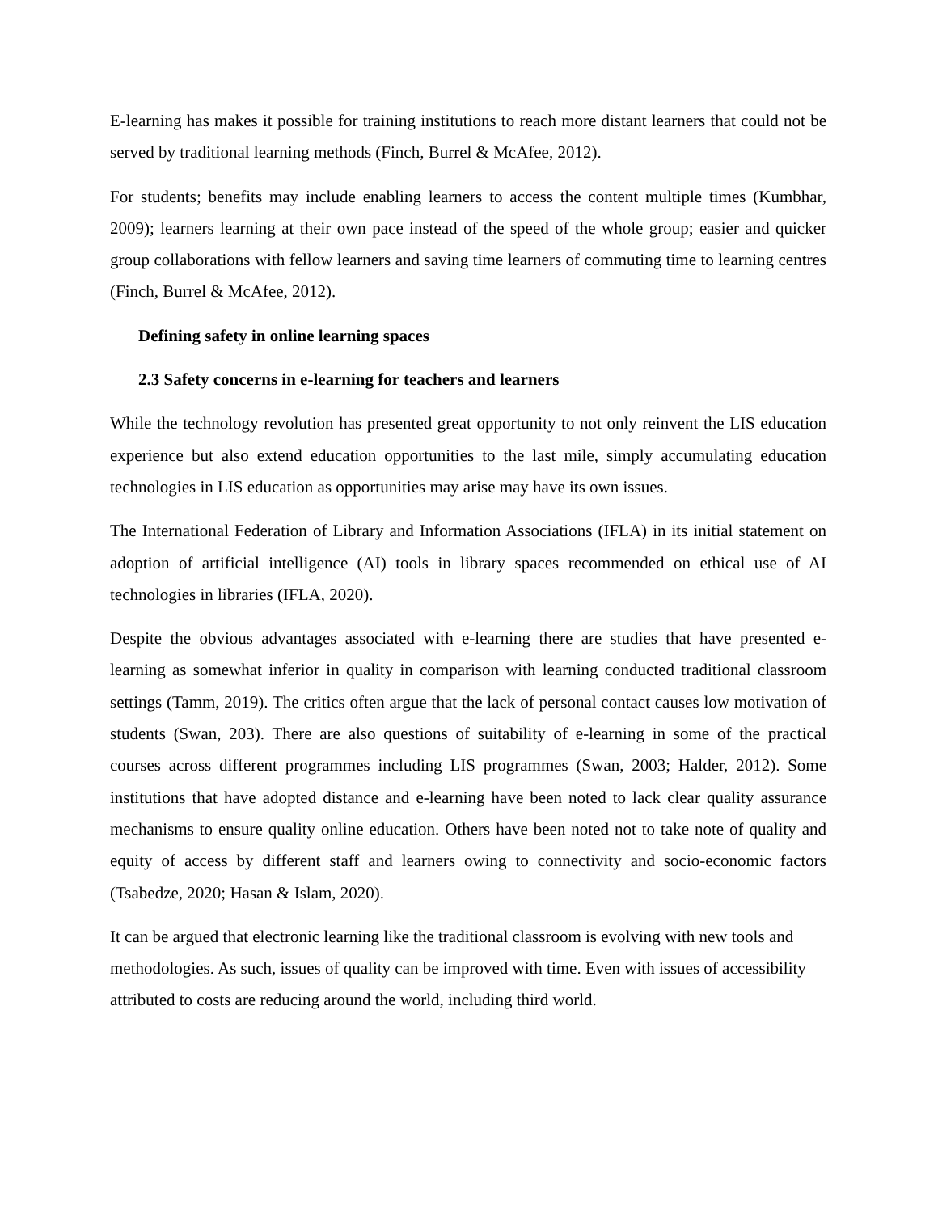E-learning has makes it possible for training institutions to reach more distant learners that could not be served by traditional learning methods (Finch, Burrel & McAfee, 2012).
For students; benefits may include enabling learners to access the content multiple times (Kumbhar, 2009); learners learning at their own pace instead of the speed of the whole group; easier and quicker group collaborations with fellow learners and saving time learners of commuting time to learning centres (Finch, Burrel & McAfee, 2012).
Defining safety in online learning spaces
2.3 Safety concerns in e-learning for teachers and learners
While the technology revolution has presented great opportunity to not only reinvent the LIS education experience but also extend education opportunities to the last mile, simply accumulating education technologies in LIS education as opportunities may arise may have its own issues.
The International Federation of Library and Information Associations (IFLA) in its initial statement on adoption of artificial intelligence (AI) tools in library spaces recommended on ethical use of AI technologies in libraries (IFLA, 2020).
Despite the obvious advantages associated with e-learning there are studies that have presented e-learning as somewhat inferior in quality in comparison with learning conducted traditional classroom settings (Tamm, 2019). The critics often argue that the lack of personal contact causes low motivation of students (Swan, 203). There are also questions of suitability of e-learning in some of the practical courses across different programmes including LIS programmes (Swan, 2003; Halder, 2012). Some institutions that have adopted distance and e-learning have been noted to lack clear quality assurance mechanisms to ensure quality online education. Others have been noted not to take note of quality and equity of access by different staff and learners owing to connectivity and socio-economic factors (Tsabedze, 2020; Hasan & Islam, 2020).
It can be argued that electronic learning like the traditional classroom is evolving with new tools and methodologies. As such, issues of quality can be improved with time. Even with issues of accessibility attributed to costs are reducing around the world, including third world.